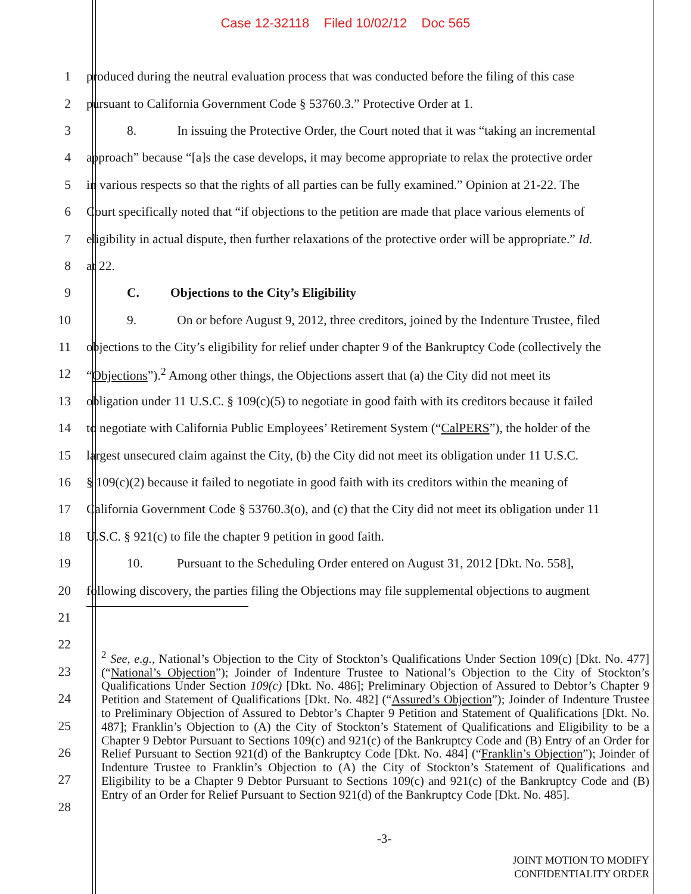Case 12-32118 Filed 10/02/12 Doc 565
1
produced during the neutral evaluation process that was conducted before the filing of this case
2
pursuant to California Government Code § 53760.3.” Protective Order at 1.
3
8. In issuing the Protective Order, the Court noted that it was “taking an incremental
4
approach” because “[a]s the case develops, it may become appropriate to relax the protective order
5
in various respects so that the rights of all parties can be fully examined.” Opinion at 21-22. The
6
Court specifically noted that “if objections to the petition are made that place various elements of
7
eligibility in actual dispute, then further relaxations of the protective order will be appropriate.” Id.
8 at 22.
9 C. Objections to the City’s Eligibility
10
9. On or before August 9, 2012, three creditors, joined by the Indenture Trustee, filed
11
objections to the City’s eligibility for relief under chapter 9 of the Bankruptcy Code (collectively the
12
“Objections”).<sup>2</sup> Among other things, the Objections assert that (a) the City did not meet its
13
obligation under 11 U.S.C. § 109(c)(5) to negotiate in good faith with its creditors because it failed
14
to negotiate with California Public Employees’ Retirement System (“CalPERS”), the holder of the
15
largest unsecured claim against the City, (b) the City did not meet its obligation under 11 U.S.C.
16
§ 109(c)(2) because it failed to negotiate in good faith with its creditors within the meaning of
17
California Government Code § 53760.3(o), and (c) that the City did not meet its obligation under 11
18 U.S.C. § 921(c) to file the chapter 9 petition in good faith.
19
10. Pursuant to the Scheduling Order entered on August 31, 2012 [Dkt. No. 558],
20
following discovery, the parties filing the Objections may file supplemental objections to augment
21
22
23
24
25
26
27
28
<sup>2</sup> See, e.g., National’s Objection to the City of Stockton’s Qualifications Under Section 109(c) [Dkt. No. 477] (“National’s Objection”); Joinder of Indenture Trustee to National’s Objection to the City of Stockton’s Qualifications Under Section 109(c) [Dkt. No. 486]; Preliminary Objection of Assured to Debtor’s Chapter 9 Petition and Statement of Qualifications [Dkt. No. 482] (“Assured’s Objection”); Joinder of Indenture Trustee to Preliminary Objection of Assured to Debtor’s Chapter 9 Petition and Statement of Qualifications [Dkt. No. 487]; Franklin’s Objection to (A) the City of Stockton’s Statement of Qualifications and Eligibility to be a Chapter 9 Debtor Pursuant to Sections 109(c) and 921(c) of the Bankruptcy Code and (B) Entry of an Order for Relief Pursuant to Section 921(d) of the Bankruptcy Code [Dkt. No. 484] (“Franklin’s Objection”); Joinder of Indenture Trustee to Franklin’s Objection to (A) the City of Stockton’s Statement of Qualifications and Eligibility to be a Chapter 9 Debtor Pursuant to Sections 109(c) and 921(c) of the Bankruptcy Code and (B) Entry of an Order for Relief Pursuant to Section 921(d) of the Bankruptcy Code [Dkt. No. 485].
-3-
JOINT MOTION TO MODIFY
CONFIDENTIALITY ORDER